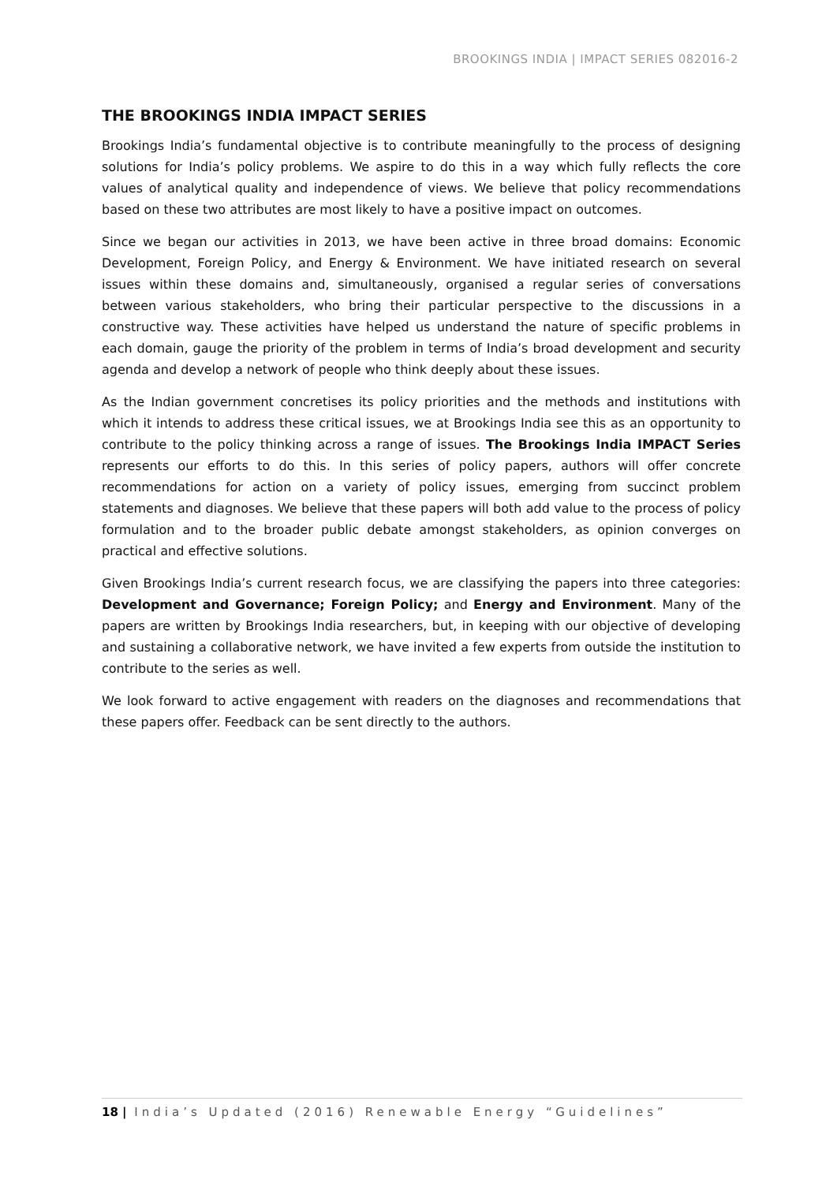BROOKINGS INDIA | IMPACT SERIES 082016-2
THE BROOKINGS INDIA IMPACT SERIES
Brookings India’s fundamental objective is to contribute meaningfully to the process of designing solutions for India’s policy problems. We aspire to do this in a way which fully reflects the core values of analytical quality and independence of views. We believe that policy recommendations based on these two attributes are most likely to have a positive impact on outcomes.
Since we began our activities in 2013, we have been active in three broad domains: Economic Development, Foreign Policy, and Energy & Environment. We have initiated research on several issues within these domains and, simultaneously, organised a regular series of conversations between various stakeholders, who bring their particular perspective to the discussions in a constructive way. These activities have helped us understand the nature of specific problems in each domain, gauge the priority of the problem in terms of India’s broad development and security agenda and develop a network of people who think deeply about these issues.
As the Indian government concretises its policy priorities and the methods and institutions with which it intends to address these critical issues, we at Brookings India see this as an opportunity to contribute to the policy thinking across a range of issues. The Brookings India IMPACT Series represents our efforts to do this. In this series of policy papers, authors will offer concrete recommendations for action on a variety of policy issues, emerging from succinct problem statements and diagnoses. We believe that these papers will both add value to the process of policy formulation and to the broader public debate amongst stakeholders, as opinion converges on practical and effective solutions.
Given Brookings India’s current research focus, we are classifying the papers into three categories: Development and Governance; Foreign Policy; and Energy and Environment. Many of the papers are written by Brookings India researchers, but, in keeping with our objective of developing and sustaining a collaborative network, we have invited a few experts from outside the institution to contribute to the series as well.
We look forward to active engagement with readers on the diagnoses and recommendations that these papers offer. Feedback can be sent directly to the authors.
18 | India’s Updated (2016) Renewable Energy “Guidelines”